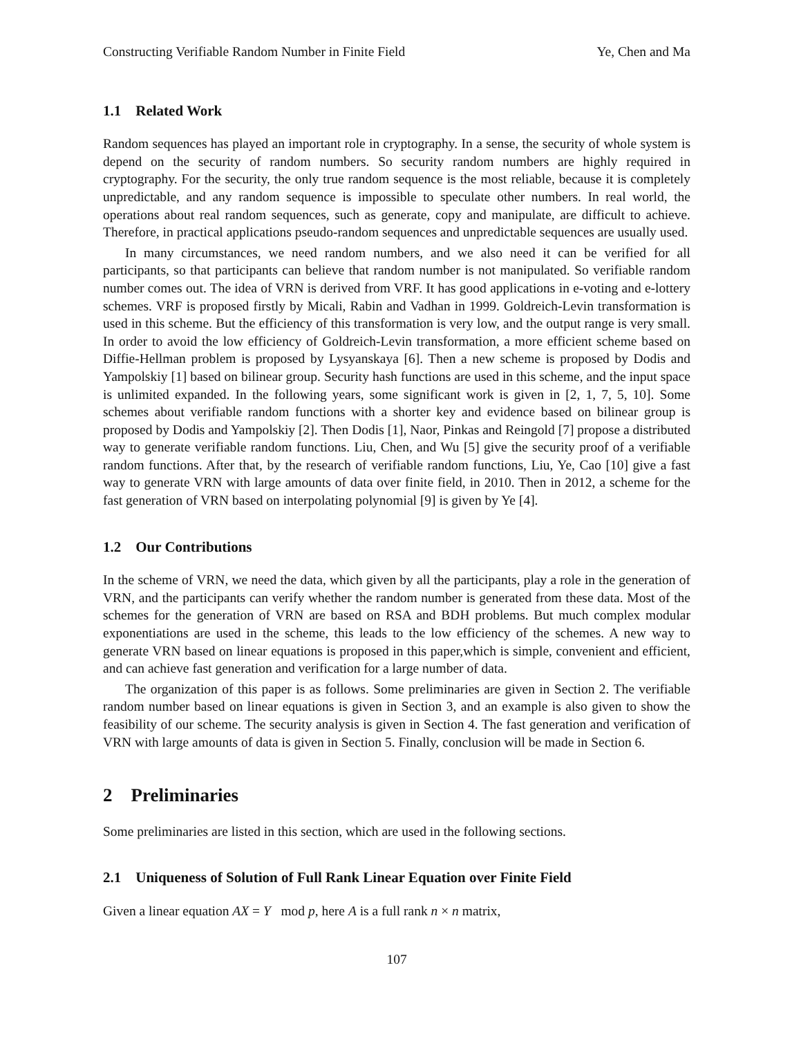Constructing Verifiable Random Number in Finite Field Ye, Chen and Ma
1.1 Related Work
Random sequences has played an important role in cryptography. In a sense, the security of whole system is depend on the security of random numbers. So security random numbers are highly required in cryptography. For the security, the only true random sequence is the most reliable, because it is completely unpredictable, and any random sequence is impossible to speculate other numbers. In real world, the operations about real random sequences, such as generate, copy and manipulate, are difficult to achieve. Therefore, in practical applications pseudo-random sequences and unpredictable sequences are usually used.
In many circumstances, we need random numbers, and we also need it can be verified for all participants, so that participants can believe that random number is not manipulated. So verifiable random number comes out. The idea of VRN is derived from VRF. It has good applications in e-voting and e-lottery schemes. VRF is proposed firstly by Micali, Rabin and Vadhan in 1999. Goldreich-Levin transformation is used in this scheme. But the efficiency of this transformation is very low, and the output range is very small. In order to avoid the low efficiency of Goldreich-Levin transformation, a more efficient scheme based on Diffie-Hellman problem is proposed by Lysyanskaya [6]. Then a new scheme is proposed by Dodis and Yampolskiy [1] based on bilinear group. Security hash functions are used in this scheme, and the input space is unlimited expanded. In the following years, some significant work is given in [2, 1, 7, 5, 10]. Some schemes about verifiable random functions with a shorter key and evidence based on bilinear group is proposed by Dodis and Yampolskiy [2]. Then Dodis [1], Naor, Pinkas and Reingold [7] propose a distributed way to generate verifiable random functions. Liu, Chen, and Wu [5] give the security proof of a verifiable random functions. After that, by the research of verifiable random functions, Liu, Ye, Cao [10] give a fast way to generate VRN with large amounts of data over finite field, in 2010. Then in 2012, a scheme for the fast generation of VRN based on interpolating polynomial [9] is given by Ye [4].
1.2 Our Contributions
In the scheme of VRN, we need the data, which given by all the participants, play a role in the generation of VRN, and the participants can verify whether the random number is generated from these data. Most of the schemes for the generation of VRN are based on RSA and BDH problems. But much complex modular exponentiations are used in the scheme, this leads to the low efficiency of the schemes. A new way to generate VRN based on linear equations is proposed in this paper,which is simple, convenient and efficient, and can achieve fast generation and verification for a large number of data.
The organization of this paper is as follows. Some preliminaries are given in Section 2. The verifiable random number based on linear equations is given in Section 3, and an example is also given to show the feasibility of our scheme. The security analysis is given in Section 4. The fast generation and verification of VRN with large amounts of data is given in Section 5. Finally, conclusion will be made in Section 6.
2 Preliminaries
Some preliminaries are listed in this section, which are used in the following sections.
2.1 Uniqueness of Solution of Full Rank Linear Equation over Finite Field
Given a linear equation AX = Y mod p, here A is a full rank n × n matrix,
107